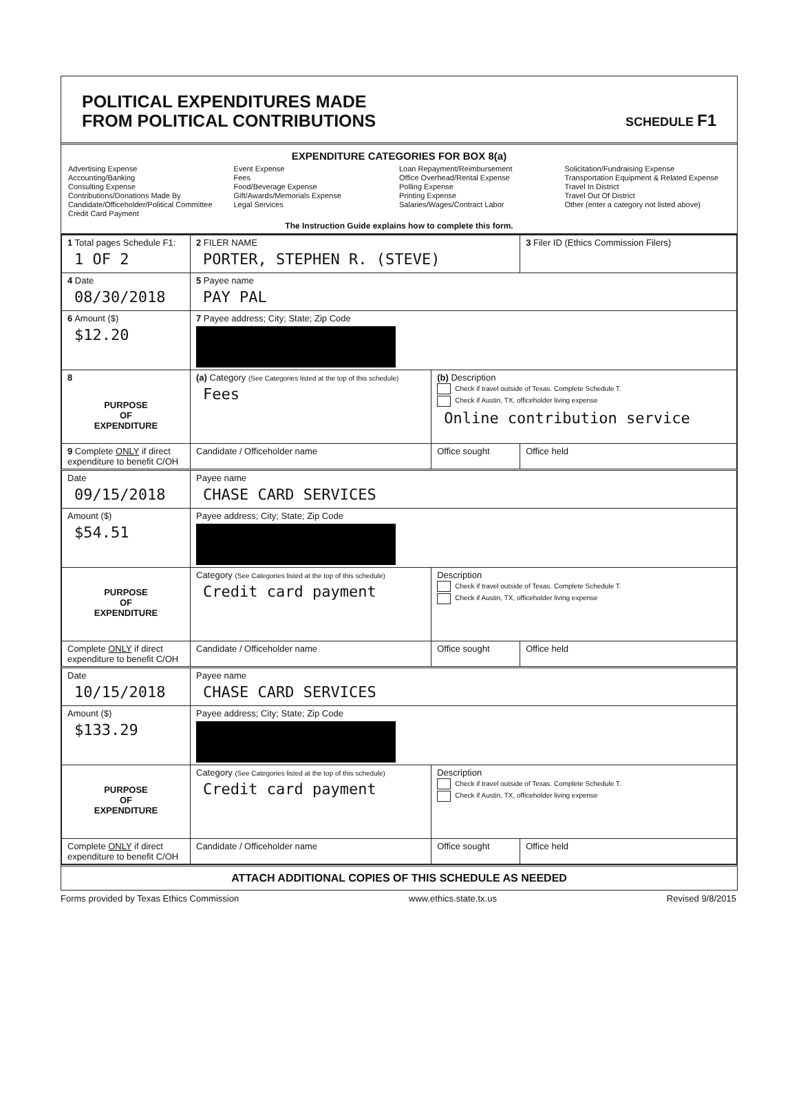POLITICAL EXPENDITURES MADE
FROM POLITICAL CONTRIBUTIONS
SCHEDULE F1
EXPENDITURE CATEGORIES FOR BOX 8(a)
Advertising Expense
Accounting/Banking
Consulting Expense
Contributions/Donations Made By
Candidate/Officeholder/Political Committee
Credit Card Payment
Event Expense
Fees
Food/Beverage Expense
Gift/Awards/Memorials Expense
Legal Services
Loan Repayment/Reimbursement
Office Overhead/Rental Expense
Polling Expense
Printing Expense
Salaries/Wages/Contract Labor
Solicitation/Fundraising Expense
Transportation Equipment & Related Expense
Travel In District
Travel Out Of District
Other (enter a category not listed above)
The Instruction Guide explains how to complete this form.
| 1 Total pages Schedule F1: 1 OF 2 | 2 FILER NAME PORTER, STEPHEN R. (STEVE) | | 3 Filer ID (Ethics Commission Filers) |
| 4 Date 08/30/2018 | 5 Payee name PAY PAL | | |
| 6 Amount ($) $12.20 | 7 Payee address; City; State; Zip Code | | |
| 8 PURPOSE OF EXPENDITURE | (a) Category (See Categories listed at the top of this schedule) Fees | (b) Description Check if travel outside of Texas. Complete Schedule T. Check if Austin, TX, officeholder living expense Online contribution service | |
| 9 Complete ONLY if direct expenditure to benefit C/OH | Candidate / Officeholder name | Office sought | Office held |
| Date 09/15/2018 | Payee name CHASE CARD SERVICES | | |
| Amount ($) $54.51 | Payee address; City; State; Zip Code | | |
| PURPOSE OF EXPENDITURE | Category (See Categories listed at the top of this schedule) Credit card payment | Description Check if travel outside of Texas. Complete Schedule T. Check if Austin, TX, officeholder living expense | |
| Complete ONLY if direct expenditure to benefit C/OH | Candidate / Officeholder name | Office sought | Office held |
| Date 10/15/2018 | Payee name CHASE CARD SERVICES | | |
| Amount ($) $133.29 | Payee address; City; State; Zip Code | | |
| PURPOSE OF EXPENDITURE | Category (See Categories listed at the top of this schedule) Credit card payment | Description Check if travel outside of Texas. Complete Schedule T. Check if Austin, TX, officeholder living expense | |
| Complete ONLY if direct expenditure to benefit C/OH | Candidate / Officeholder name | Office sought | Office held |
ATTACH ADDITIONAL COPIES OF THIS SCHEDULE AS NEEDED
Forms provided by Texas Ethics Commission www.ethics.state.tx.us Revised 9/8/2015